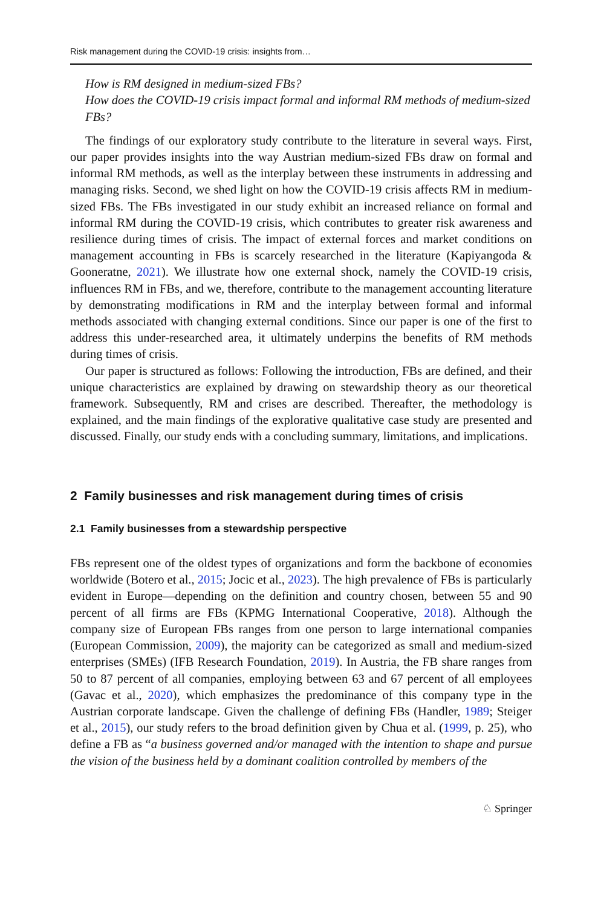Risk management during the COVID-19 crisis: insights from…
How is RM designed in medium-sized FBs?
How does the COVID-19 crisis impact formal and informal RM methods of medium-sized FBs?
The findings of our exploratory study contribute to the literature in several ways. First, our paper provides insights into the way Austrian medium-sized FBs draw on formal and informal RM methods, as well as the interplay between these instruments in addressing and managing risks. Second, we shed light on how the COVID-19 crisis affects RM in medium-sized FBs. The FBs investigated in our study exhibit an increased reliance on formal and informal RM during the COVID-19 crisis, which contributes to greater risk awareness and resilience during times of crisis. The impact of external forces and market conditions on management accounting in FBs is scarcely researched in the literature (Kapiyangoda & Gooneratne, 2021). We illustrate how one external shock, namely the COVID-19 crisis, influences RM in FBs, and we, therefore, contribute to the management accounting literature by demonstrating modifications in RM and the interplay between formal and informal methods associated with changing external conditions. Since our paper is one of the first to address this under-researched area, it ultimately underpins the benefits of RM methods during times of crisis.
Our paper is structured as follows: Following the introduction, FBs are defined, and their unique characteristics are explained by drawing on stewardship theory as our theoretical framework. Subsequently, RM and crises are described. Thereafter, the methodology is explained, and the main findings of the explorative qualitative case study are presented and discussed. Finally, our study ends with a concluding summary, limitations, and implications.
2 Family businesses and risk management during times of crisis
2.1 Family businesses from a stewardship perspective
FBs represent one of the oldest types of organizations and form the backbone of economies worldwide (Botero et al., 2015; Jocic et al., 2023). The high prevalence of FBs is particularly evident in Europe—depending on the definition and country chosen, between 55 and 90 percent of all firms are FBs (KPMG International Cooperative, 2018). Although the company size of European FBs ranges from one person to large international companies (European Commission, 2009), the majority can be categorized as small and medium-sized enterprises (SMEs) (IFB Research Foundation, 2019). In Austria, the FB share ranges from 50 to 87 percent of all companies, employing between 63 and 67 percent of all employees (Gavac et al., 2020), which emphasizes the predominance of this company type in the Austrian corporate landscape. Given the challenge of defining FBs (Handler, 1989; Steiger et al., 2015), our study refers to the broad definition given by Chua et al. (1999, p. 25), who define a FB as “a business governed and/or managed with the intention to shape and pursue the vision of the business held by a dominant coalition controlled by members of the
♘ Springer